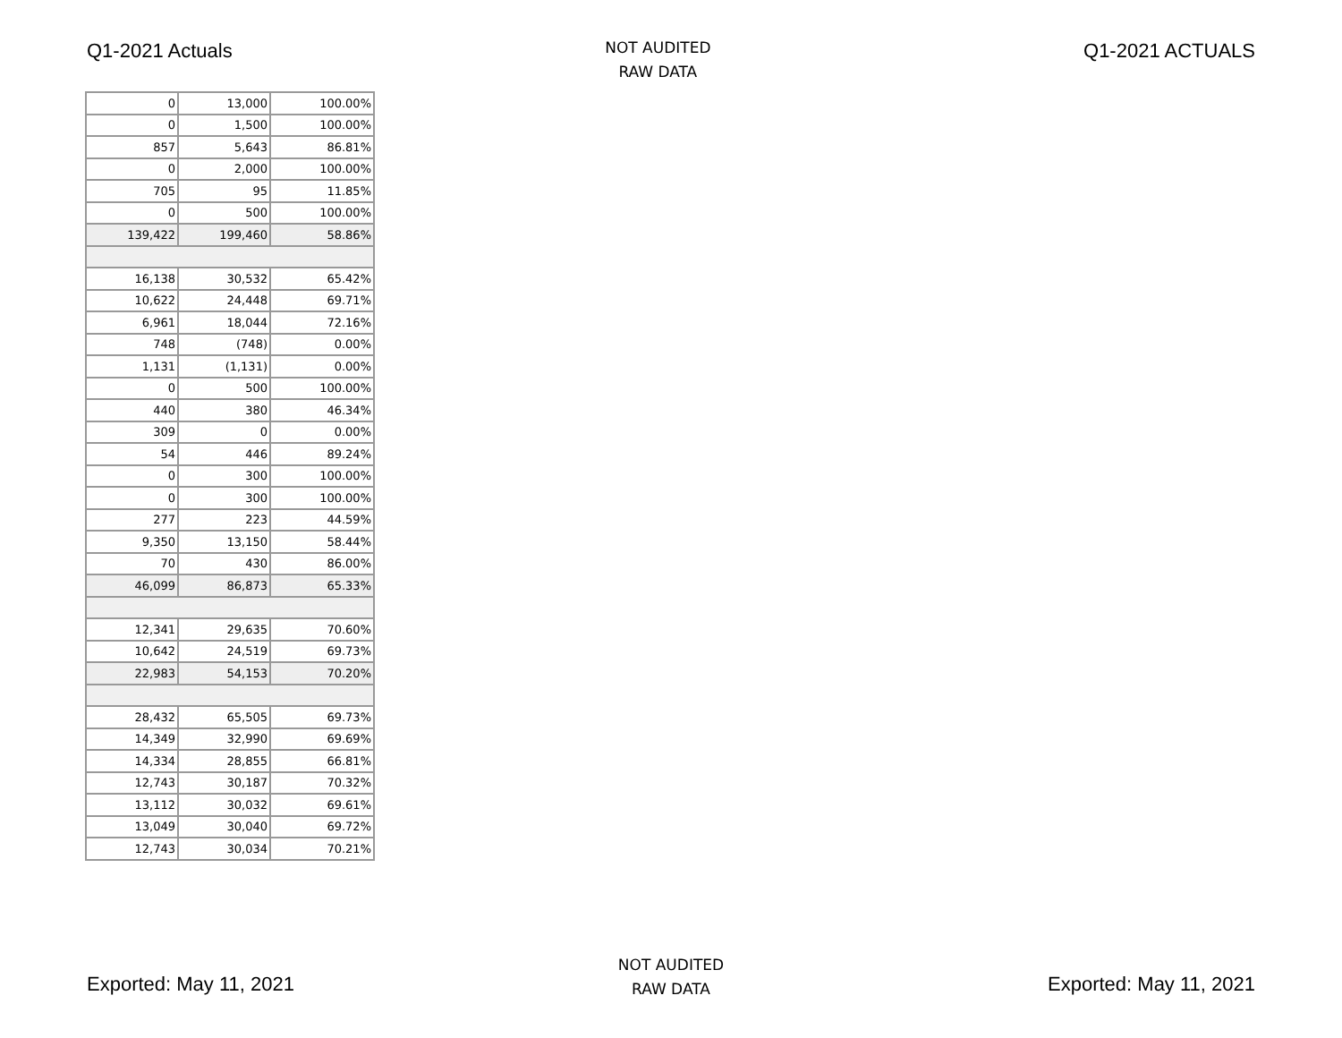Q1-2021 Actuals
NOT AUDITED
RAW DATA
Q1-2021 ACTUALS
| 0 | 13,000 | 100.00% |
| 0 | 1,500 | 100.00% |
| 857 | 5,643 | 86.81% |
| 0 | 2,000 | 100.00% |
| 705 | 95 | 11.85% |
| 0 | 500 | 100.00% |
| 139,422 | 199,460 | 58.86% |
| 16,138 | 30,532 | 65.42% |
| 10,622 | 24,448 | 69.71% |
| 6,961 | 18,044 | 72.16% |
| 748 | (748) | 0.00% |
| 1,131 | (1,131) | 0.00% |
| 0 | 500 | 100.00% |
| 440 | 380 | 46.34% |
| 309 | 0 | 0.00% |
| 54 | 446 | 89.24% |
| 0 | 300 | 100.00% |
| 0 | 300 | 100.00% |
| 277 | 223 | 44.59% |
| 9,350 | 13,150 | 58.44% |
| 70 | 430 | 86.00% |
| 46,099 | 86,873 | 65.33% |
| 12,341 | 29,635 | 70.60% |
| 10,642 | 24,519 | 69.73% |
| 22,983 | 54,153 | 70.20% |
| 28,432 | 65,505 | 69.73% |
| 14,349 | 32,990 | 69.69% |
| 14,334 | 28,855 | 66.81% |
| 12,743 | 30,187 | 70.32% |
| 13,112 | 30,032 | 69.61% |
| 13,049 | 30,040 | 69.72% |
| 12,743 | 30,034 | 70.21% |
Exported: May 11, 2021
NOT AUDITED
RAW DATA
Exported: May 11, 2021